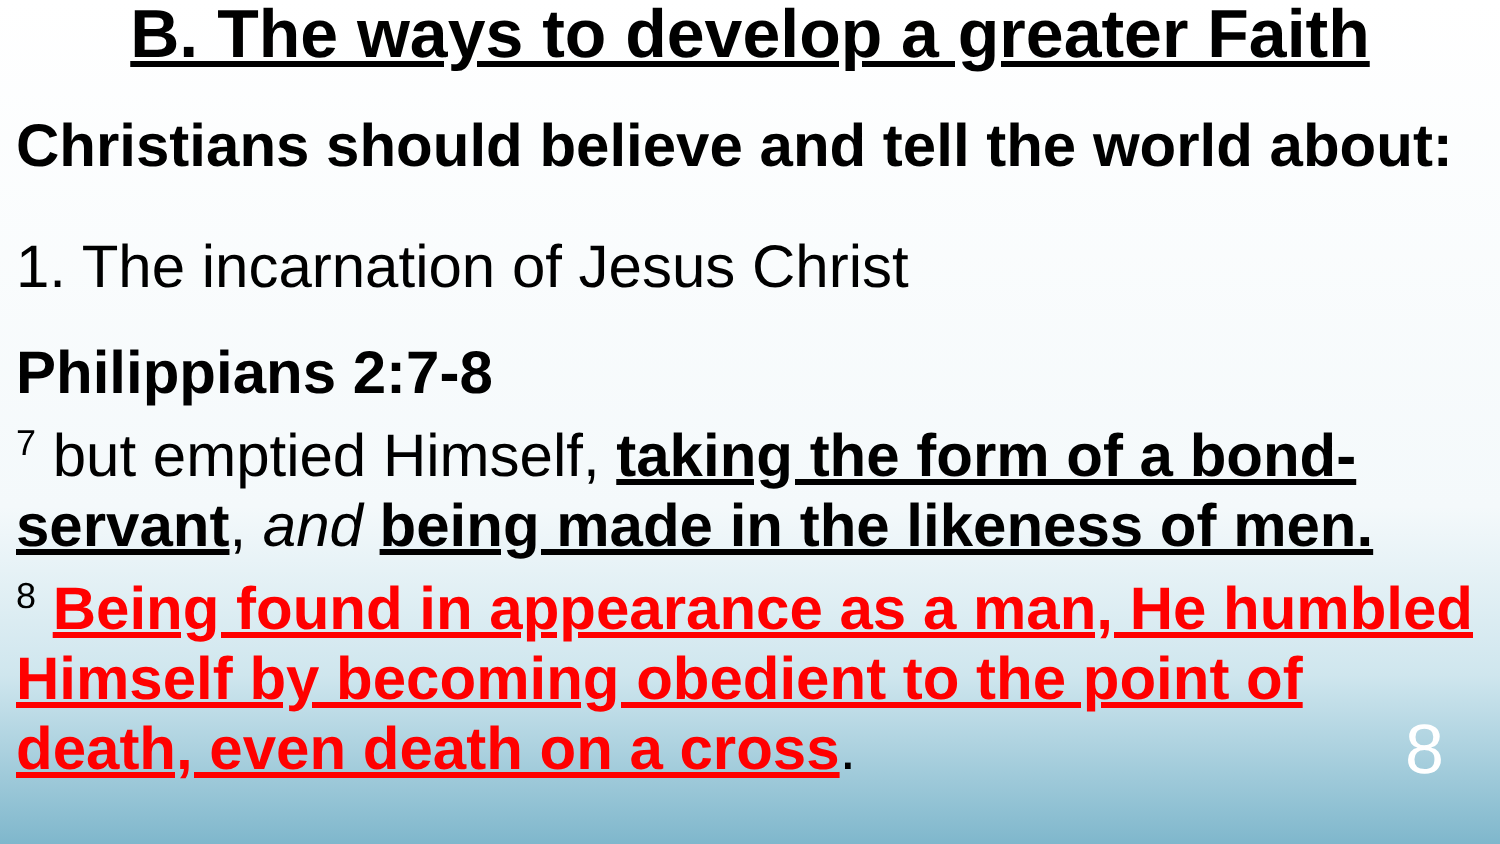B. The ways to develop a greater Faith
Christians should believe and tell the world about:
1. The incarnation of Jesus Christ
Philippians 2:7-8
<sup>7</sup> but emptied Himself, taking the form of a bond-servant, and being made in the likeness of men.
<sup>8</sup> Being found in appearance as a man, He humbled Himself by becoming obedient to the point of death, even death on a cross. 8